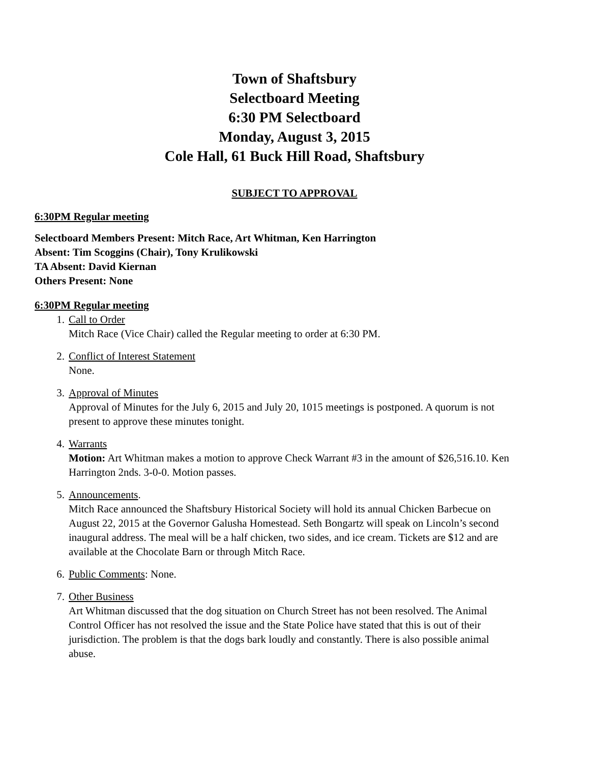Town of Shaftsbury
Selectboard Meeting
6:30 PM Selectboard
Monday, August 3, 2015
Cole Hall, 61 Buck Hill Road, Shaftsbury
SUBJECT TO APPROVAL
6:30PM Regular meeting
Selectboard Members Present: Mitch Race, Art Whitman, Ken Harrington
Absent: Tim Scoggins (Chair), Tony Krulikowski
TA Absent: David Kiernan
Others Present: None
6:30PM Regular meeting
1. Call to Order
Mitch Race (Vice Chair) called the Regular meeting to order at 6:30 PM.
2. Conflict of Interest Statement
None.
3. Approval of Minutes
Approval of Minutes for the July 6, 2015 and July 20, 1015 meetings is postponed. A quorum is not present to approve these minutes tonight.
4. Warrants
Motion: Art Whitman makes a motion to approve Check Warrant #3 in the amount of $26,516.10. Ken Harrington 2nds. 3-0-0. Motion passes.
5. Announcements.
Mitch Race announced the Shaftsbury Historical Society will hold its annual Chicken Barbecue on August 22, 2015 at the Governor Galusha Homestead. Seth Bongartz will speak on Lincoln’s second inaugural address. The meal will be a half chicken, two sides, and ice cream. Tickets are $12 and are available at the Chocolate Barn or through Mitch Race.
6. Public Comments: None.
7. Other Business
Art Whitman discussed that the dog situation on Church Street has not been resolved. The Animal Control Officer has not resolved the issue and the State Police have stated that this is out of their jurisdiction. The problem is that the dogs bark loudly and constantly. There is also possible animal abuse.